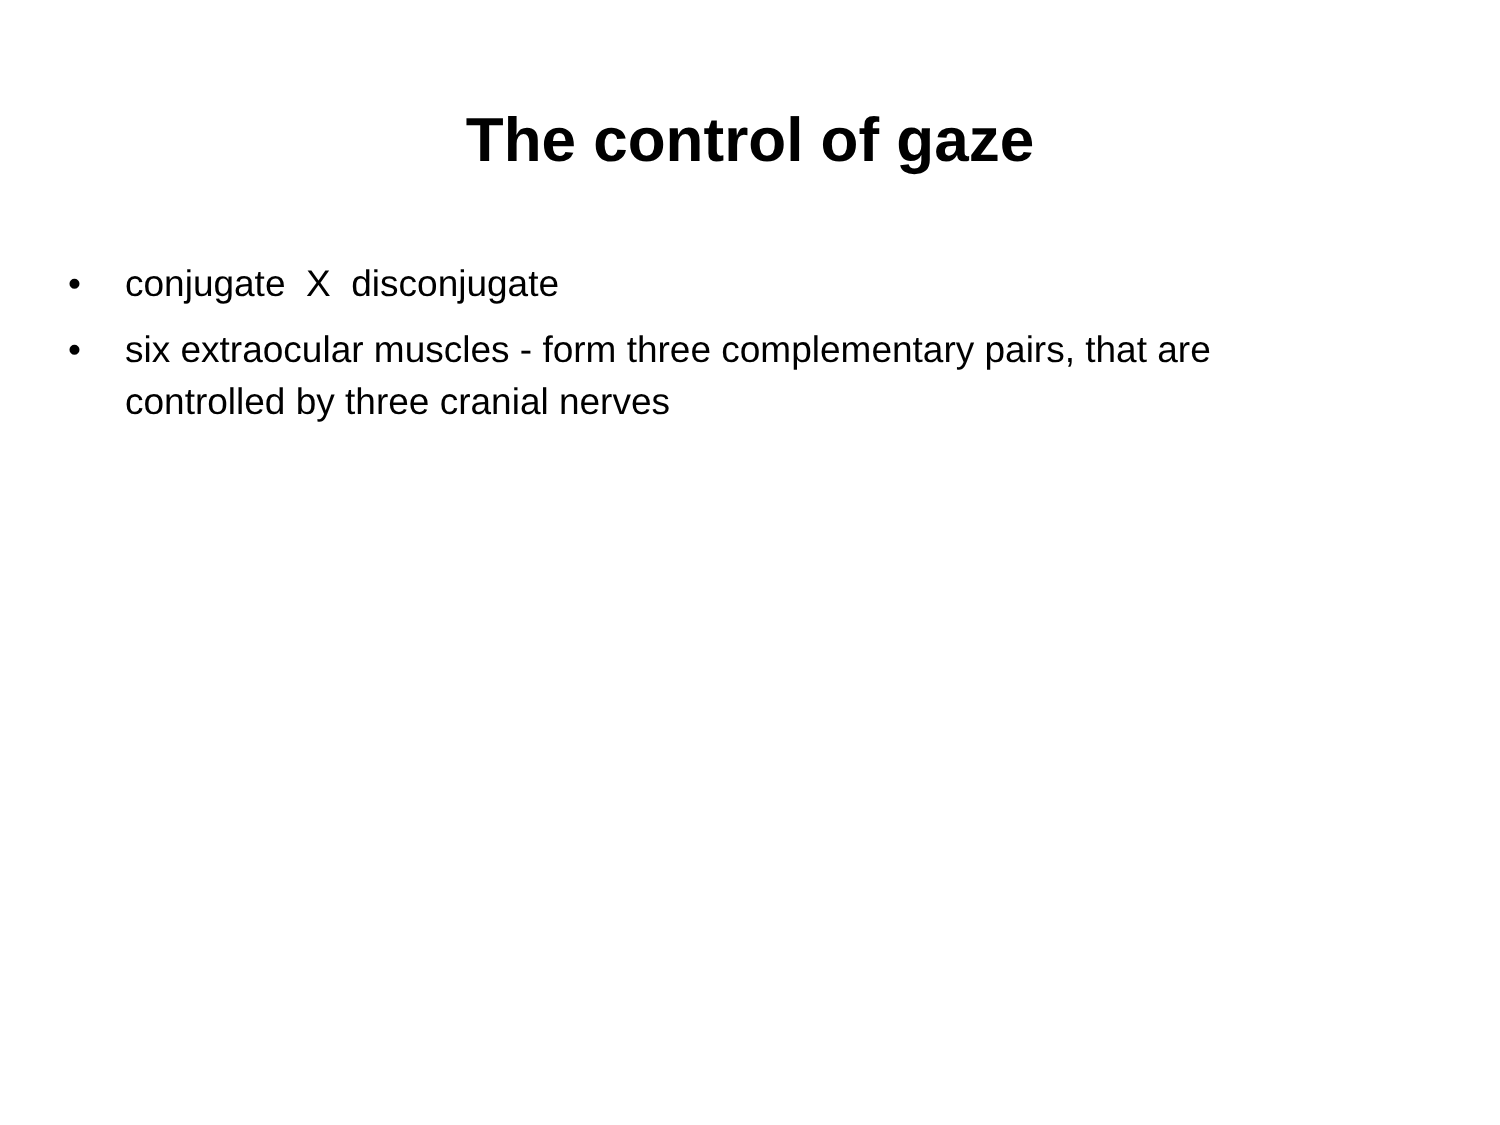The control of gaze
• conjugate X disconjugate
• six extraocular muscles - form three complementary pairs, that are controlled by three cranial nerves